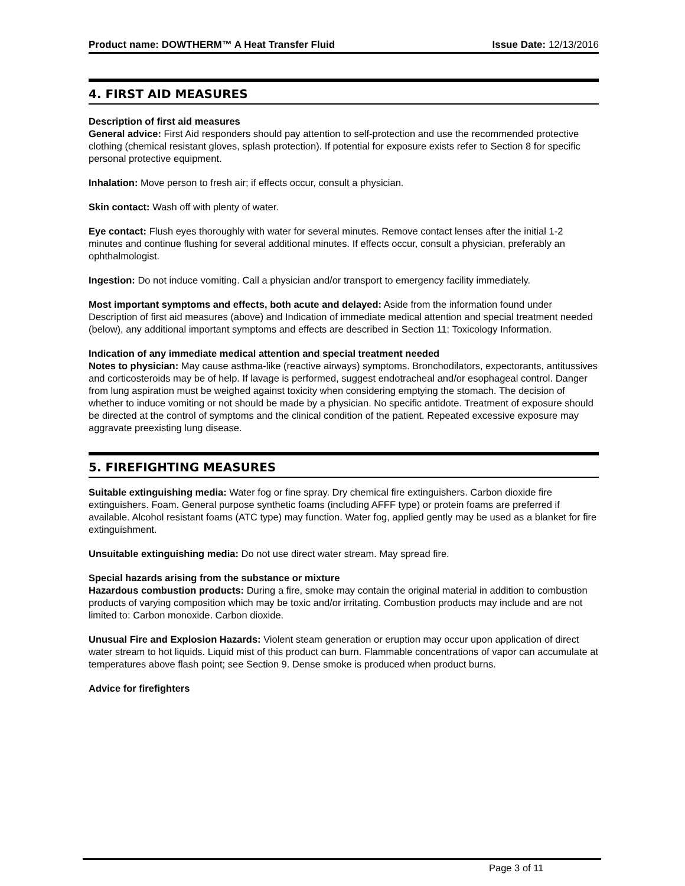Product name: DOWTHERM™ A Heat Transfer Fluid Issue Date: 12/13/2016
4. FIRST AID MEASURES
Description of first aid measures
General advice: First Aid responders should pay attention to self-protection and use the recommended protective clothing (chemical resistant gloves, splash protection). If potential for exposure exists refer to Section 8 for specific personal protective equipment.
Inhalation: Move person to fresh air; if effects occur, consult a physician.
Skin contact: Wash off with plenty of water.
Eye contact: Flush eyes thoroughly with water for several minutes. Remove contact lenses after the initial 1-2 minutes and continue flushing for several additional minutes. If effects occur, consult a physician, preferably an ophthalmologist.
Ingestion: Do not induce vomiting. Call a physician and/or transport to emergency facility immediately.
Most important symptoms and effects, both acute and delayed: Aside from the information found under Description of first aid measures (above) and Indication of immediate medical attention and special treatment needed (below), any additional important symptoms and effects are described in Section 11: Toxicology Information.
Indication of any immediate medical attention and special treatment needed
Notes to physician: May cause asthma-like (reactive airways) symptoms. Bronchodilators, expectorants, antitussives and corticosteroids may be of help. If lavage is performed, suggest endotracheal and/or esophageal control. Danger from lung aspiration must be weighed against toxicity when considering emptying the stomach. The decision of whether to induce vomiting or not should be made by a physician. No specific antidote. Treatment of exposure should be directed at the control of symptoms and the clinical condition of the patient. Repeated excessive exposure may aggravate preexisting lung disease.
5. FIREFIGHTING MEASURES
Suitable extinguishing media: Water fog or fine spray. Dry chemical fire extinguishers. Carbon dioxide fire extinguishers. Foam. General purpose synthetic foams (including AFFF type) or protein foams are preferred if available. Alcohol resistant foams (ATC type) may function. Water fog, applied gently may be used as a blanket for fire extinguishment.
Unsuitable extinguishing media: Do not use direct water stream. May spread fire.
Special hazards arising from the substance or mixture
Hazardous combustion products: During a fire, smoke may contain the original material in addition to combustion products of varying composition which may be toxic and/or irritating. Combustion products may include and are not limited to: Carbon monoxide. Carbon dioxide.
Unusual Fire and Explosion Hazards: Violent steam generation or eruption may occur upon application of direct water stream to hot liquids. Liquid mist of this product can burn. Flammable concentrations of vapor can accumulate at temperatures above flash point; see Section 9. Dense smoke is produced when product burns.
Advice for firefighters
Page 3 of 11